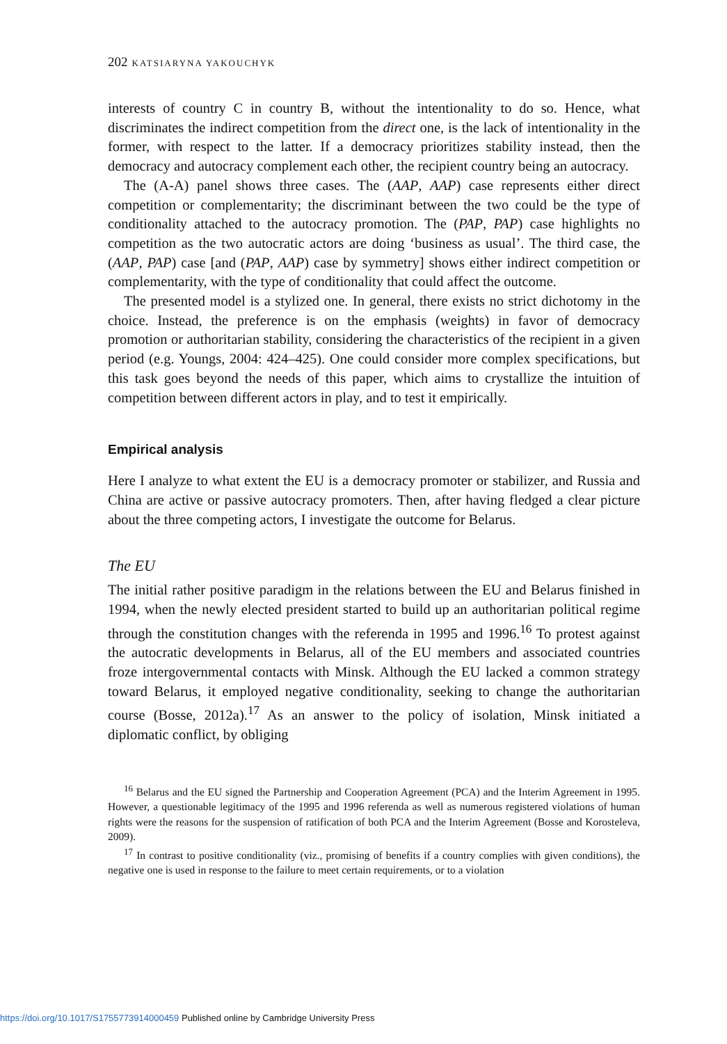202 KATSIARYNA YAKOUCHYK
interests of country C in country B, without the intentionality to do so. Hence, what discriminates the indirect competition from the direct one, is the lack of intentionality in the former, with respect to the latter. If a democracy prioritizes stability instead, then the democracy and autocracy complement each other, the recipient country being an autocracy.
The (A-A) panel shows three cases. The (AAP, AAP) case represents either direct competition or complementarity; the discriminant between the two could be the type of conditionality attached to the autocracy promotion. The (PAP, PAP) case highlights no competition as the two autocratic actors are doing ‘business as usual’. The third case, the (AAP, PAP) case [and (PAP, AAP) case by symmetry] shows either indirect competition or complementarity, with the type of conditionality that could affect the outcome.
The presented model is a stylized one. In general, there exists no strict dichotomy in the choice. Instead, the preference is on the emphasis (weights) in favor of democracy promotion or authoritarian stability, considering the characteristics of the recipient in a given period (e.g. Youngs, 2004: 424–425). One could consider more complex specifications, but this task goes beyond the needs of this paper, which aims to crystallize the intuition of competition between different actors in play, and to test it empirically.
Empirical analysis
Here I analyze to what extent the EU is a democracy promoter or stabilizer, and Russia and China are active or passive autocracy promoters. Then, after having fledged a clear picture about the three competing actors, I investigate the outcome for Belarus.
The EU
The initial rather positive paradigm in the relations between the EU and Belarus finished in 1994, when the newly elected president started to build up an authoritarian political regime through the constitution changes with the referenda in 1995 and 1996.<sup>16</sup> To protest against the autocratic developments in Belarus, all of the EU members and associated countries froze intergovernmental contacts with Minsk. Although the EU lacked a common strategy toward Belarus, it employed negative conditionality, seeking to change the authoritarian course (Bosse, 2012a).<sup>17</sup> As an answer to the policy of isolation, Minsk initiated a diplomatic conflict, by obliging
<sup>16</sup> Belarus and the EU signed the Partnership and Cooperation Agreement (PCA) and the Interim Agreement in 1995. However, a questionable legitimacy of the 1995 and 1996 referenda as well as numerous registered violations of human rights were the reasons for the suspension of ratification of both PCA and the Interim Agreement (Bosse and Korosteleva, 2009).
<sup>17</sup> In contrast to positive conditionality (viz., promising of benefits if a country complies with given conditions), the negative one is used in response to the failure to meet certain requirements, or to a violation
https://doi.org/10.1017/S1755773914000459 Published online by Cambridge University Press